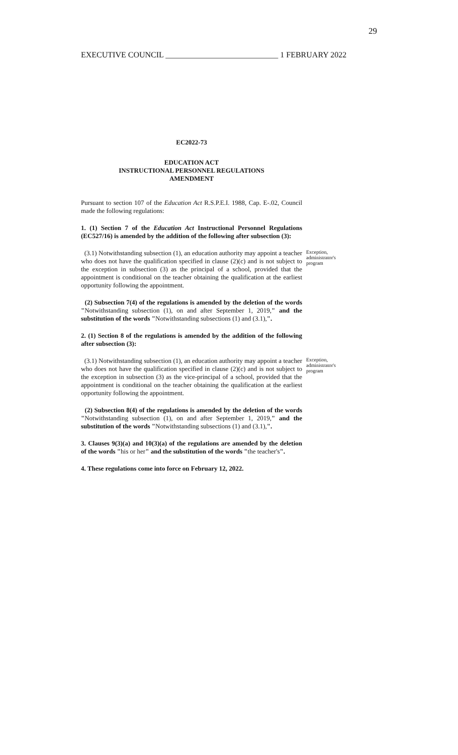29
EXECUTIVE COUNCIL ____________________________ 1 FEBRUARY 2022
EC2022-73
EDUCATION ACT
INSTRUCTIONAL PERSONNEL REGULATIONS
AMENDMENT
Pursuant to section 107 of the Education Act R.S.P.E.I. 1988, Cap. E-.02, Council made the following regulations:
1. (1) Section 7 of the Education Act Instructional Personnel Regulations (EC527/16) is amended by the addition of the following after subsection (3):
(3.1) Notwithstanding subsection (1), an education authority may appoint a teacher who does not have the qualification specified in clause (2)(c) and is not subject to the exception in subsection (3) as the principal of a school, provided that the appointment is conditional on the teacher obtaining the qualification at the earliest opportunity following the appointment.
Exception, administrator's program
(2) Subsection 7(4) of the regulations is amended by the deletion of the words "Notwithstanding subsection (1), on and after September 1, 2019," and the substitution of the words "Notwithstanding subsections (1) and (3.1),".
2. (1) Section 8 of the regulations is amended by the addition of the following after subsection (3):
(3.1) Notwithstanding subsection (1), an education authority may appoint a teacher who does not have the qualification specified in clause (2)(c) and is not subject to the exception in subsection (3) as the vice-principal of a school, provided that the appointment is conditional on the teacher obtaining the qualification at the earliest opportunity following the appointment.
Exception, administrator's program
(2) Subsection 8(4) of the regulations is amended by the deletion of the words "Notwithstanding subsection (1), on and after September 1, 2019," and the substitution of the words "Notwithstanding subsections (1) and (3.1),".
3. Clauses 9(3)(a) and 10(3)(a) of the regulations are amended by the deletion of the words "his or her" and the substitution of the words "the teacher's".
4. These regulations come into force on February 12, 2022.